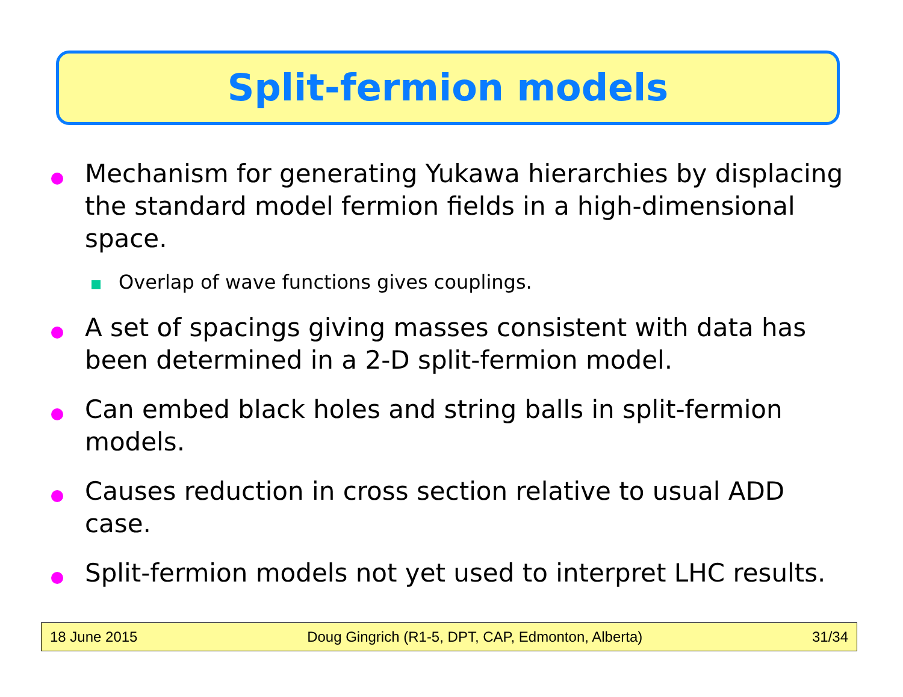Split-fermion models
Mechanism for generating Yukawa hierarchies by displacing the standard model fermion fields in a high-dimensional space.
Overlap of wave functions gives couplings.
A set of spacings giving masses consistent with data has been determined in a 2-D split-fermion model.
Can embed black holes and string balls in split-fermion models.
Causes reduction in cross section relative to usual ADD case.
Split-fermion models not yet used to interpret LHC results.
18 June 2015 Doug Gingrich (R1-5, DPT, CAP, Edmonton, Alberta) 31/34